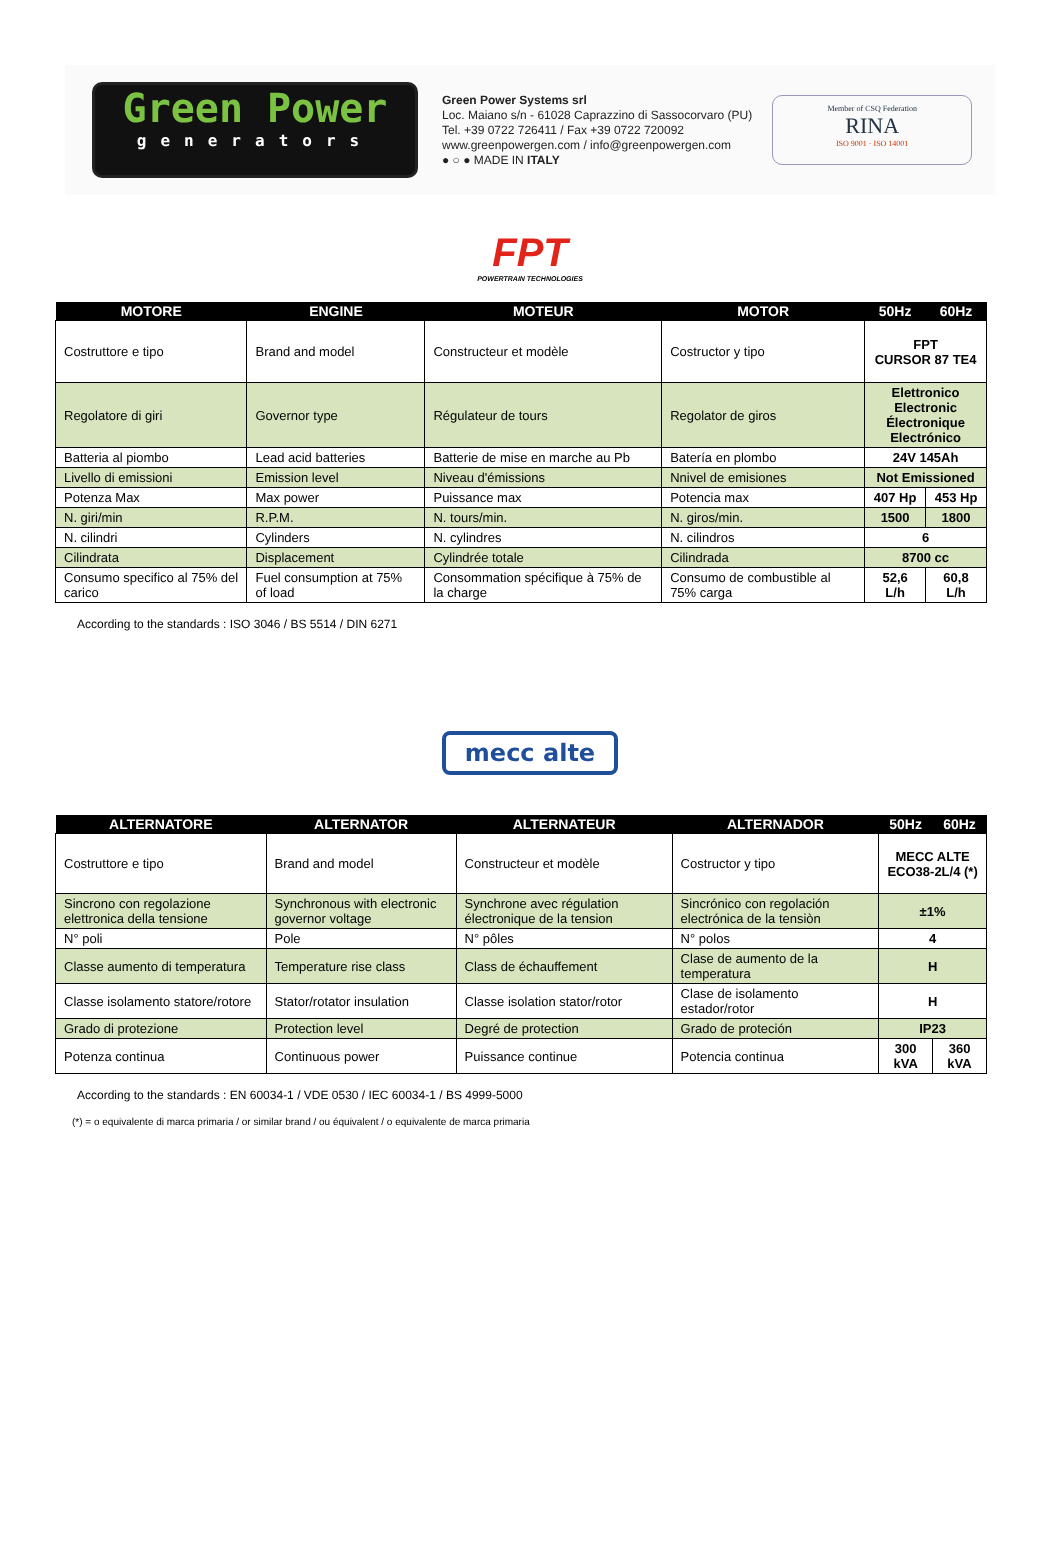Green Power
generators
Green Power Systems srl
Loc. Maiano s/n - 61028 Caprazzino di Sassocorvaro (PU)
Tel. +39 0722 726411 / Fax +39 0722 720092
www.greenpowergen.com / info@greenpowergen.com
● ○ ● MADE IN ITALY
Member of CSQ Federation
RINA
ISO 9001 · ISO 14001
FPT
POWERTRAIN TECHNOLOGIES
| MOTORE | ENGINE | MOTEUR | MOTOR | 50Hz | 60Hz |
| --- | --- | --- | --- | --- | --- |
| Costruttore e tipo | Brand and model | Constructeur et modèle | Costructor y tipo | FPT CURSOR 87 TE4 | |
| Regolatore di giri | Governor type | Régulateur de tours | Regolator de giros | Elettronico Electronic Électronique Electrónico | |
| Batteria al piombo | Lead acid batteries | Batterie de mise en marche au Pb | Batería en plombo | 24V 145Ah | |
| Livello di emissioni | Emission level | Niveau d'émissions | Nnivel de emisiones | Not Emissioned | |
| Potenza Max | Max power | Puissance max | Potencia max | 407 Hp | 453 Hp |
| N. giri/min | R.P.M. | N. tours/min. | N. giros/min. | 1500 | 1800 |
| N. cilindri | Cylinders | N. cylindres | N. cilindros | 6 | |
| Cilindrata | Displacement | Cylindrée totale | Cilindrada | 8700 cc | |
| Consumo specifico al 75% del carico | Fuel consumption at 75% of load | Consommation spécifique à 75% de la charge | Consumo de combustible al 75% carga | 52,6 L/h | 60,8 L/h |
According to the standards : ISO 3046 / BS 5514 / DIN 6271
mecc alte
| ALTERNATORE | ALTERNATOR | ALTERNATEUR | ALTERNADOR | 50Hz | 60Hz |
| --- | --- | --- | --- | --- | --- |
| Costruttore e tipo | Brand and model | Constructeur et modèle | Costructor y tipo | MECC ALTE ECO38-2L/4 (*) | |
| Sincrono con regolazione elettronica della tensione | Synchronous with electronic governor voltage | Synchrone avec régulation électronique de la tension | Sincrónico con regolación electrónica de la tensiòn | ±1% | |
| N° poli | Pole | N° pôles | N° polos | 4 | |
| Classe aumento di temperatura | Temperature rise class | Class de échauffement | Clase de aumento de la temperatura | H | |
| Classe isolamento statore/rotore | Stator/rotator insulation | Classe isolation stator/rotor | Clase de isolamento estador/rotor | H | |
| Grado di protezione | Protection level | Degré de protection | Grado de proteción | IP23 | |
| Potenza continua | Continuous power | Puissance continue | Potencia continua | 300 kVA | 360 kVA |
According to the standards : EN 60034-1 / VDE 0530 / IEC 60034-1 / BS 4999-5000
(*) = o equivalente di marca primaria / or similar brand / ou équivalent / o equivalente de marca primaria